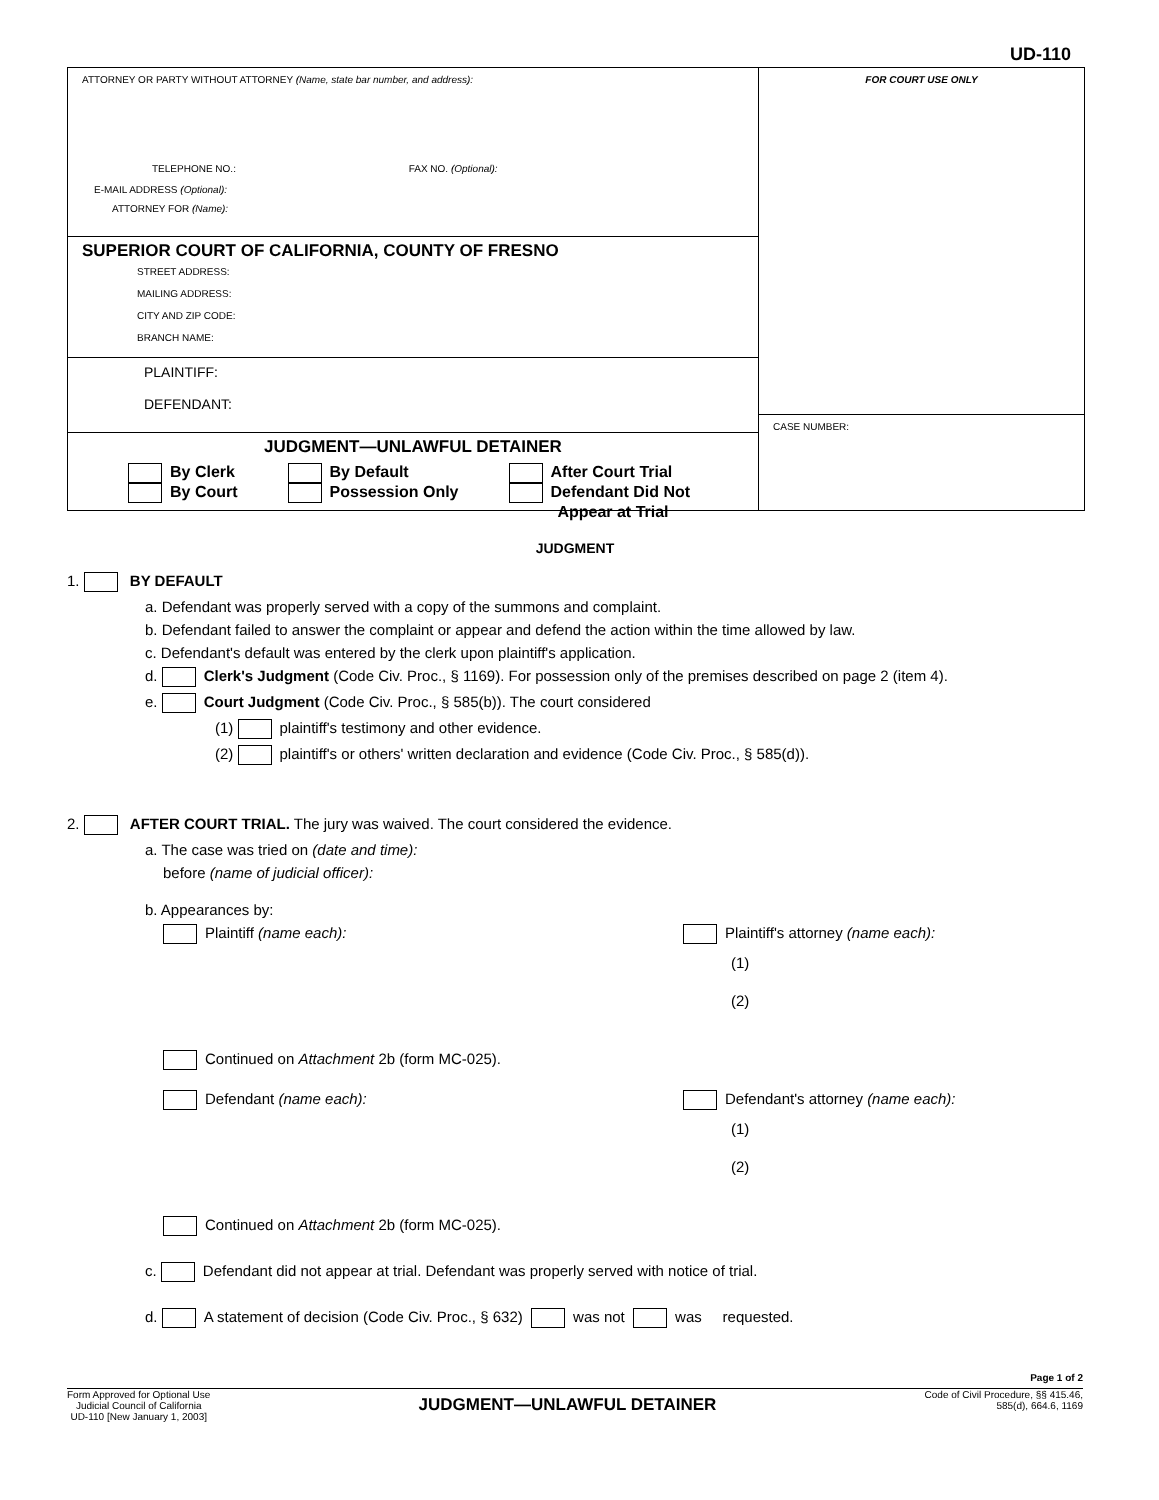UD-110
ATTORNEY OR PARTY WITHOUT ATTORNEY (Name, state bar number, and address):
TELEPHONE NO.: FAX NO. (Optional):
E-MAIL ADDRESS (Optional):
ATTORNEY FOR (Name):
SUPERIOR COURT OF CALIFORNIA, COUNTY OF FRESNO
STREET ADDRESS:
MAILING ADDRESS:
CITY AND ZIP CODE:
BRANCH NAME:
PLAINTIFF:
DEFENDANT:
JUDGMENT—UNLAWFUL DETAINER
By Clerk
By Court
By Default
Possession Only
After Court Trial
Defendant Did Not
Appear at Trial
FOR COURT USE ONLY
CASE NUMBER:
JUDGMENT
1. BY DEFAULT
a. Defendant was properly served with a copy of the summons and complaint.
b. Defendant failed to answer the complaint or appear and defend the action within the time allowed by law.
c. Defendant's default was entered by the clerk upon plaintiff's application.
d. Clerk's Judgment (Code Civ. Proc., § 1169). For possession only of the premises described on page 2 (item 4).
e. Court Judgment (Code Civ. Proc., § 585(b)). The court considered
(1) plaintiff's testimony and other evidence.
(2) plaintiff's or others' written declaration and evidence (Code Civ. Proc., § 585(d)).
2. AFTER COURT TRIAL. The jury was waived. The court considered the evidence.
a. The case was tried on (date and time):
before (name of judicial officer):
b. Appearances by:
Plaintiff (name each): Plaintiff's attorney (name each):
(1)
(2)
Continued on Attachment 2b (form MC-025).
Defendant (name each): Defendant's attorney (name each):
(1)
(2)
Continued on Attachment 2b (form MC-025).
c. Defendant did not appear at trial. Defendant was properly served with notice of trial.
d. A statement of decision (Code Civ. Proc., § 632) was not was requested.
Page 1 of 2
Form Approved for Optional Use
Judicial Council of California
UD-110 [New January 1, 2003]
JUDGMENT—UNLAWFUL DETAINER
Code of Civil Procedure, §§ 415.46,
585(d), 664.6, 1169